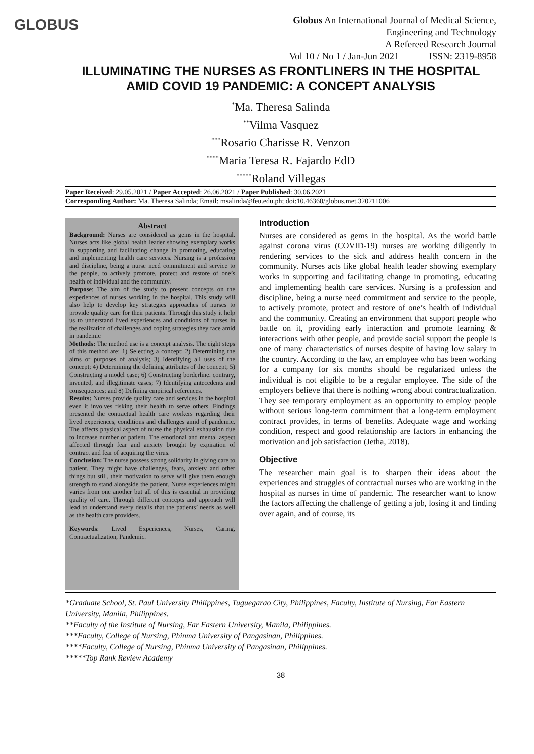GLOBUS
Globus An International Journal of Medical Science,
Engineering and Technology
A Refereed Research Journal
Vol 10 / No 1 / Jan-Jun 2021 ISSN: 2319-8958
ILLUMINATING THE NURSES AS FRONTLINERS IN THE HOSPITAL AMID COVID 19 PANDEMIC: A CONCEPT ANALYSIS
<sup>*</sup> Ma. Theresa Salinda
<sup>**</sup> Vilma Vasquez
<sup>***</sup> Rosario Charisse R. Venzon
<sup>****</sup>Maria Teresa R. Fajardo EdD
<sup>*****</sup>Roland Villegas
Paper Received: 29.05.2021 / Paper Accepted: 26.06.2021 / Paper Published: 30.06.2021
Corresponding Author: Ma. Theresa Salinda; Email: msalinda@feu.edu.ph; doi:10.46360/globus.met.320211006
Abstract
Background: Nurses are considered as gems in the hospital. Nurses acts like global health leader showing exemplary works in supporting and facilitating change in promoting, educating and implementing health care services. Nursing is a profession and discipline, being a nurse need commitment and service to the people, to actively promote, protect and restore of one’s health of individual and the community.
Purpose: The aim of the study to present concepts on the experiences of nurses working in the hospital. This study will also help to develop key strategies approaches of nurses to provide quality care for their patients. Through this study it help us to understand lived experiences and conditions of nurses in the realization of challenges and coping strategies they face amid in pandemic
Methods: The method use is a concept analysis. The eight steps of this method are: 1) Selecting a concept; 2) Determining the aims or purposes of analysis; 3) Identifying all uses of the concept; 4) Determining the defining attributes of the concept; 5) Constructing a model case; 6) Constructing borderline, contrary, invented, and illegitimate cases; 7) Identifying antecedents and consequences; and 8) Defining empirical references.
Results: Nurses provide quality care and services in the hospital even it involves risking their health to serve others. Findings presented the contractual health care workers regarding their lived experiences, conditions and challenges amid of pandemic. The affects physical aspect of nurse the physical exhaustion due to increase number of patient. The emotional and mental aspect affected through fear and anxiety brought by expiration of contract and fear of acquiring the virus.
Conclusion: The nurse possess strong solidarity in giving care to patient. They might have challenges, fears, anxiety and other things but still, their motivation to serve will give them enough strength to stand alongside the patient. Nurse experiences might varies from one another but all of this is essential in providing quality of care. Through different concepts and approach will lead to understand every details that the patients’ needs as well as the health care providers.
Keywords: Lived Experiences, Nurses, Caring, Contractualization, Pandemic.
Introduction
Nurses are considered as gems in the hospital. As the world battle against corona virus (COVID-19) nurses are working diligently in rendering services to the sick and address health concern in the community. Nurses acts like global health leader showing exemplary works in supporting and facilitating change in promoting, educating and implementing health care services. Nursing is a profession and discipline, being a nurse need commitment and service to the people, to actively promote, protect and restore of one’s health of individual and the community. Creating an environment that support people who battle on it, providing early interaction and promote learning & interactions with other people, and provide social support the people is one of many characteristics of nurses despite of having low salary in the country. According to the law, an employee who has been working for a company for six months should be regularized unless the individual is not eligible to be a regular employee. The side of the employers believe that there is nothing wrong about contractualization. They see temporary employment as an opportunity to employ people without serious long-term commitment that a long-term employment contract provides, in terms of benefits. Adequate wage and working condition, respect and good relationship are factors in enhancing the motivation and job satisfaction (Jetha, 2018).
Objective
The researcher main goal is to sharpen their ideas about the experiences and struggles of contractual nurses who are working in the hospital as nurses in time of pandemic. The researcher want to know the factors affecting the challenge of getting a job, losing it and finding over again, and of course, its
*Graduate School, St. Paul University Philippines, Tuguegarao City, Philippines, Faculty, Institute of Nursing, Far Eastern University, Manila, Philippines.
**Faculty of the Institute of Nursing, Far Eastern University, Manila, Philippines.
***Faculty, College of Nursing, Phinma University of Pangasinan, Philippines.
****Faculty, College of Nursing, Phinma University of Pangasinan, Philippines.
*****Top Rank Review Academy
38